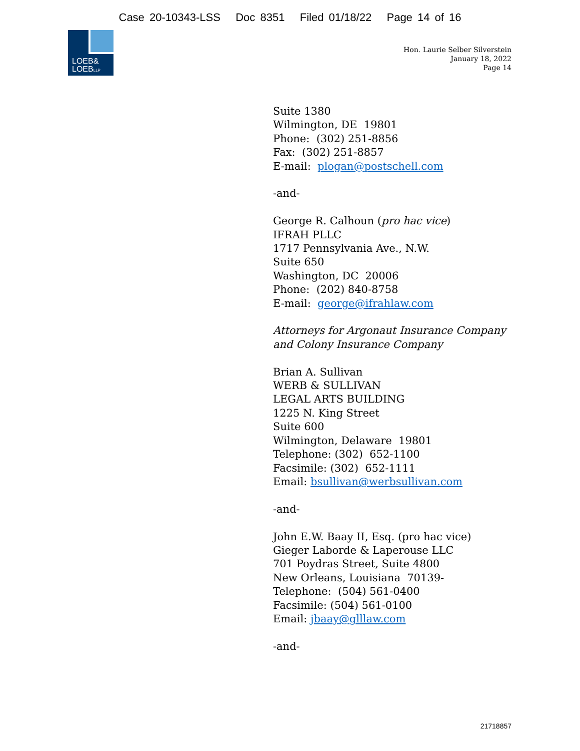Case 20-10343-LSS Doc 8351 Filed 01/18/22 Page 14 of 16
LOEB&
LOEBLLP
Hon. Laurie Selber Silverstein
January 18, 2022
Page 14
Suite 1380
Wilmington, DE 19801
Phone: (302) 251-8856
Fax: (302) 251-8857
E-mail: plogan@postschell.com
-and-
George R. Calhoun (pro hac vice)
IFRAH PLLC
1717 Pennsylvania Ave., N.W.
Suite 650
Washington, DC 20006
Phone: (202) 840-8758
E-mail: george@ifrahlaw.com
Attorneys for Argonaut Insurance Company
and Colony Insurance Company
Brian A. Sullivan
WERB & SULLIVAN
LEGAL ARTS BUILDING
1225 N. King Street
Suite 600
Wilmington, Delaware 19801
Telephone: (302) 652-1100
Facsimile: (302) 652-1111
Email: bsullivan@werbsullivan.com
-and-
John E.W. Baay II, Esq. (pro hac vice)
Gieger Laborde & Laperouse LLC
701 Poydras Street, Suite 4800
New Orleans, Louisiana 70139-
Telephone: (504) 561-0400
Facsimile: (504) 561-0100
Email: jbaay@glllaw.com
-and-
21718857